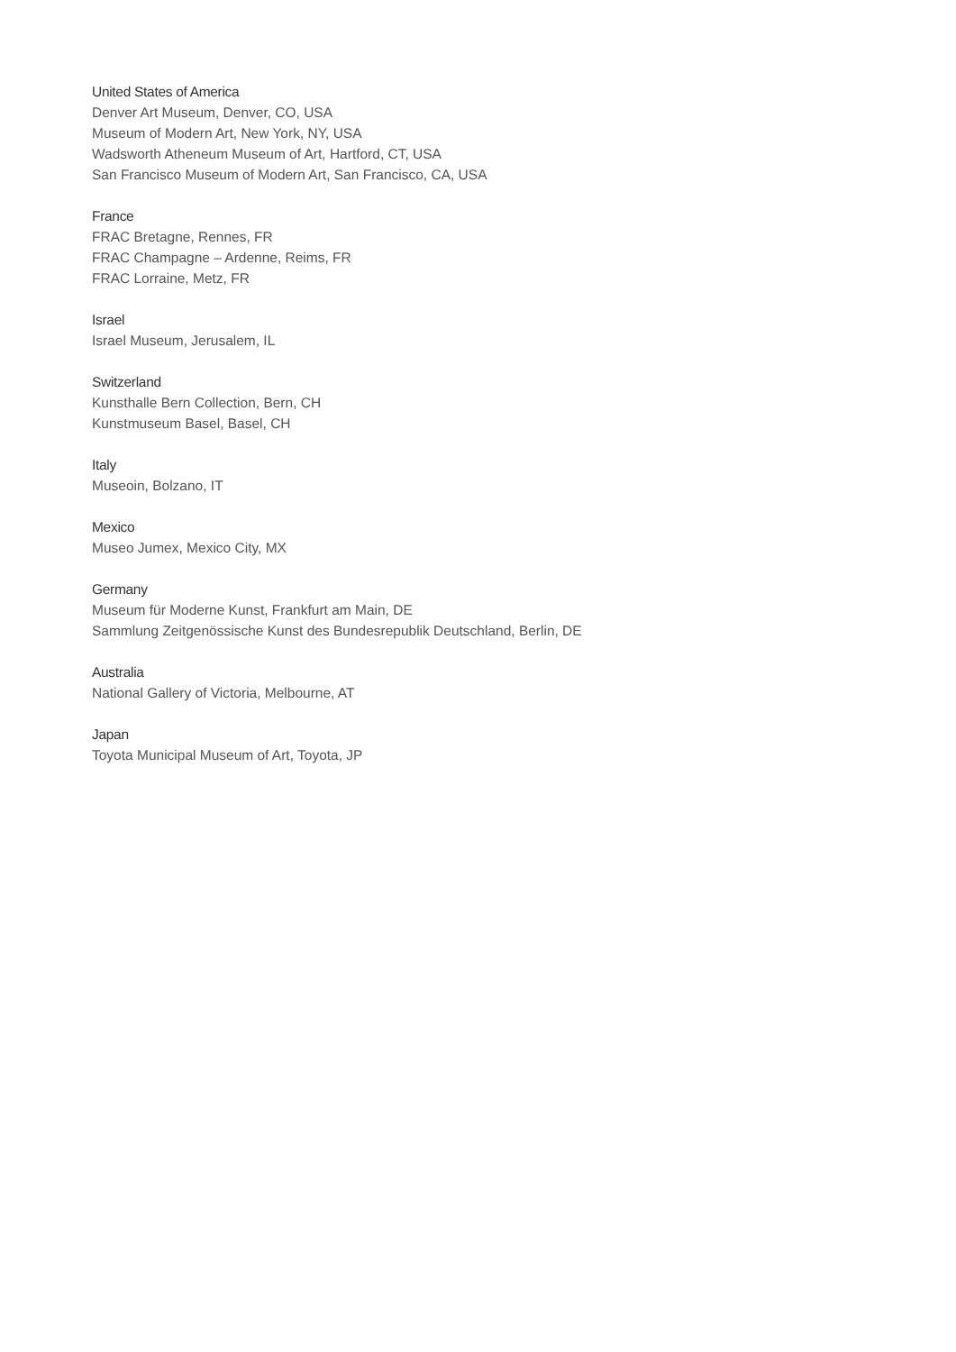United States of America
Denver Art Museum, Denver, CO, USA
Museum of Modern Art, New York, NY, USA
Wadsworth Atheneum Museum of Art, Hartford, CT, USA
San Francisco Museum of Modern Art, San Francisco, CA, USA
France
FRAC Bretagne, Rennes, FR
FRAC Champagne – Ardenne, Reims, FR
FRAC Lorraine, Metz, FR
Israel
Israel Museum, Jerusalem, IL
Switzerland
Kunsthalle Bern Collection, Bern, CH
Kunstmuseum Basel, Basel, CH
Italy
Museoin, Bolzano, IT
Mexico
Museo Jumex, Mexico City, MX
Germany
Museum für Moderne Kunst, Frankfurt am Main, DE
Sammlung Zeitgenössische Kunst des Bundesrepublik Deutschland, Berlin, DE
Australia
National Gallery of Victoria, Melbourne, AT
Japan
Toyota Municipal Museum of Art, Toyota, JP